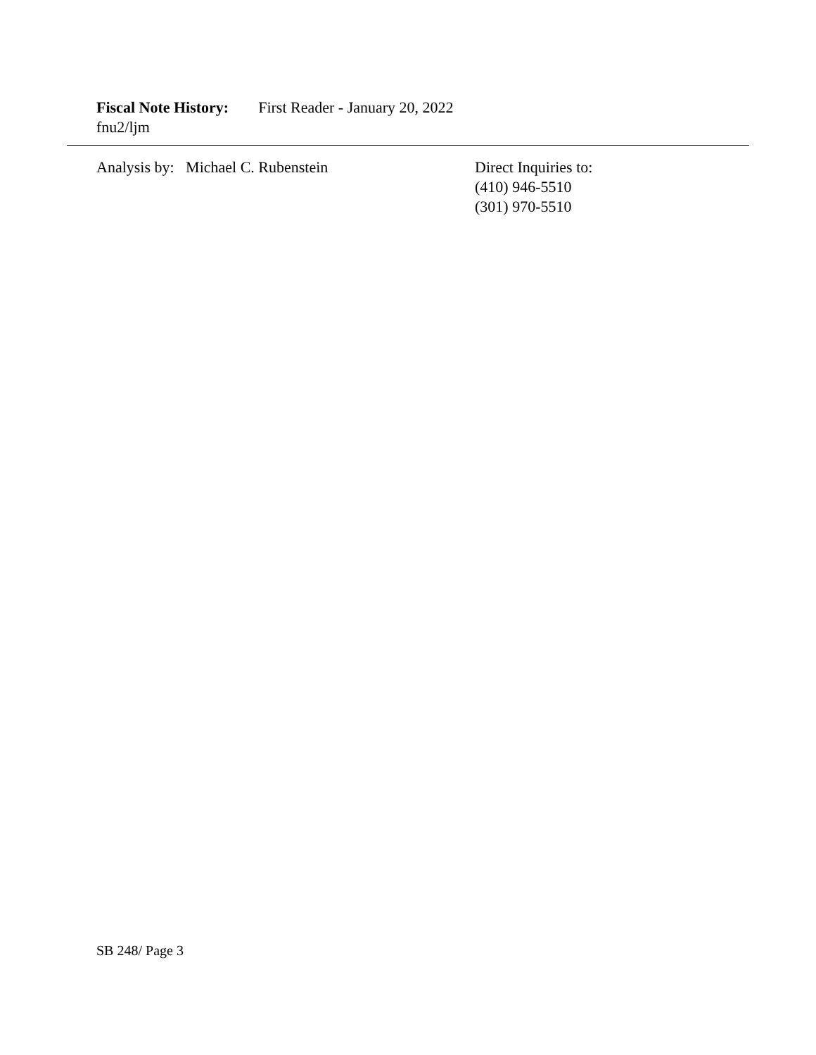Fiscal Note History: First Reader - January 20, 2022
fnu2/ljm
Analysis by: Michael C. Rubenstein
Direct Inquiries to:
(410) 946-5510
(301) 970-5510
SB 248/ Page 3